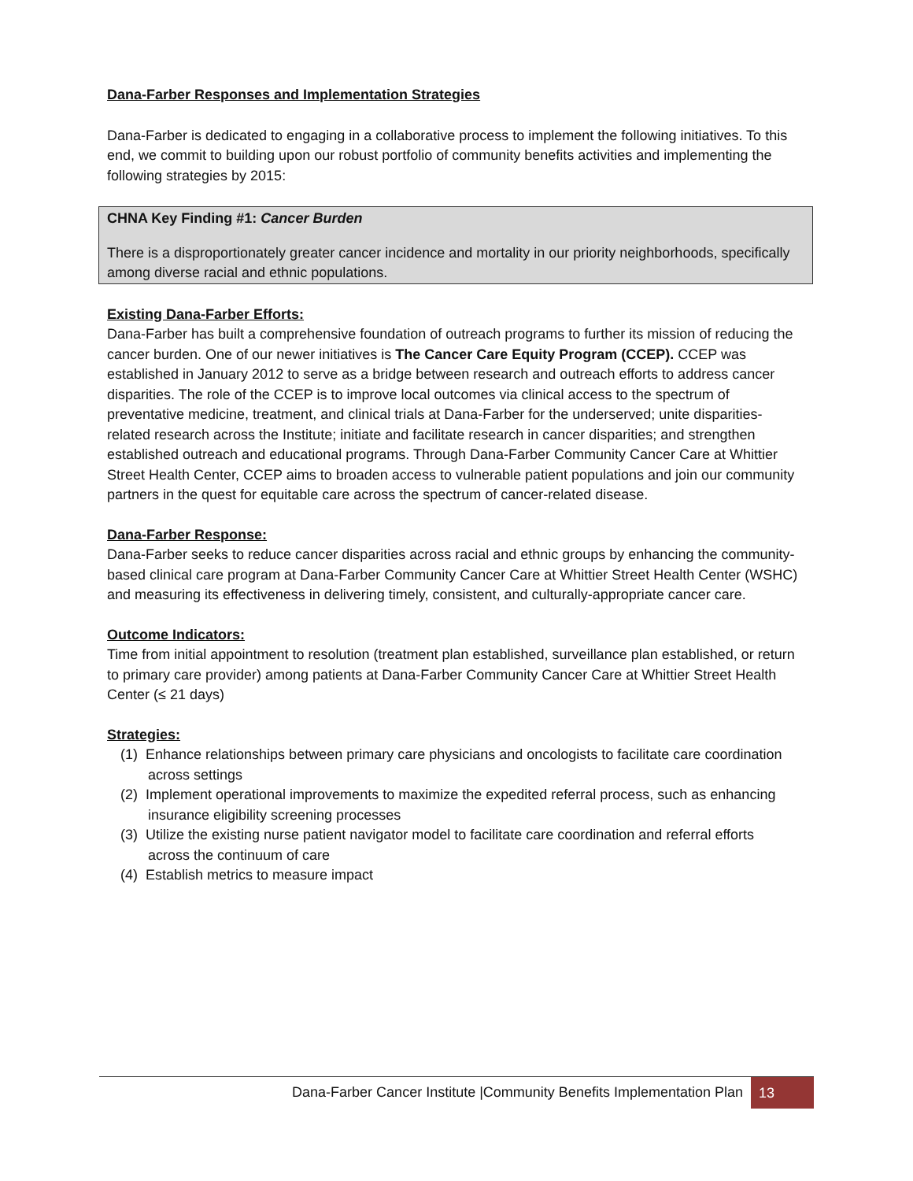Dana-Farber Responses and Implementation Strategies
Dana-Farber is dedicated to engaging in a collaborative process to implement the following initiatives. To this end, we commit to building upon our robust portfolio of community benefits activities and implementing the following strategies by 2015:
CHNA Key Finding #1: Cancer Burden
There is a disproportionately greater cancer incidence and mortality in our priority neighborhoods, specifically among diverse racial and ethnic populations.
Existing Dana-Farber Efforts:
Dana-Farber has built a comprehensive foundation of outreach programs to further its mission of reducing the cancer burden. One of our newer initiatives is The Cancer Care Equity Program (CCEP). CCEP was established in January 2012 to serve as a bridge between research and outreach efforts to address cancer disparities. The role of the CCEP is to improve local outcomes via clinical access to the spectrum of preventative medicine, treatment, and clinical trials at Dana-Farber for the underserved; unite disparities-related research across the Institute; initiate and facilitate research in cancer disparities; and strengthen established outreach and educational programs. Through Dana-Farber Community Cancer Care at Whittier Street Health Center, CCEP aims to broaden access to vulnerable patient populations and join our community partners in the quest for equitable care across the spectrum of cancer-related disease.
Dana-Farber Response:
Dana-Farber seeks to reduce cancer disparities across racial and ethnic groups by enhancing the community-based clinical care program at Dana-Farber Community Cancer Care at Whittier Street Health Center (WSHC) and measuring its effectiveness in delivering timely, consistent, and culturally-appropriate cancer care.
Outcome Indicators:
Time from initial appointment to resolution (treatment plan established, surveillance plan established, or return to primary care provider) among patients at Dana-Farber Community Cancer Care at Whittier Street Health Center (≤ 21 days)
Strategies:
(1) Enhance relationships between primary care physicians and oncologists to facilitate care coordination across settings
(2) Implement operational improvements to maximize the expedited referral process, such as enhancing insurance eligibility screening processes
(3) Utilize the existing nurse patient navigator model to facilitate care coordination and referral efforts across the continuum of care
(4) Establish metrics to measure impact
Dana-Farber Cancer Institute |Community Benefits Implementation Plan 13